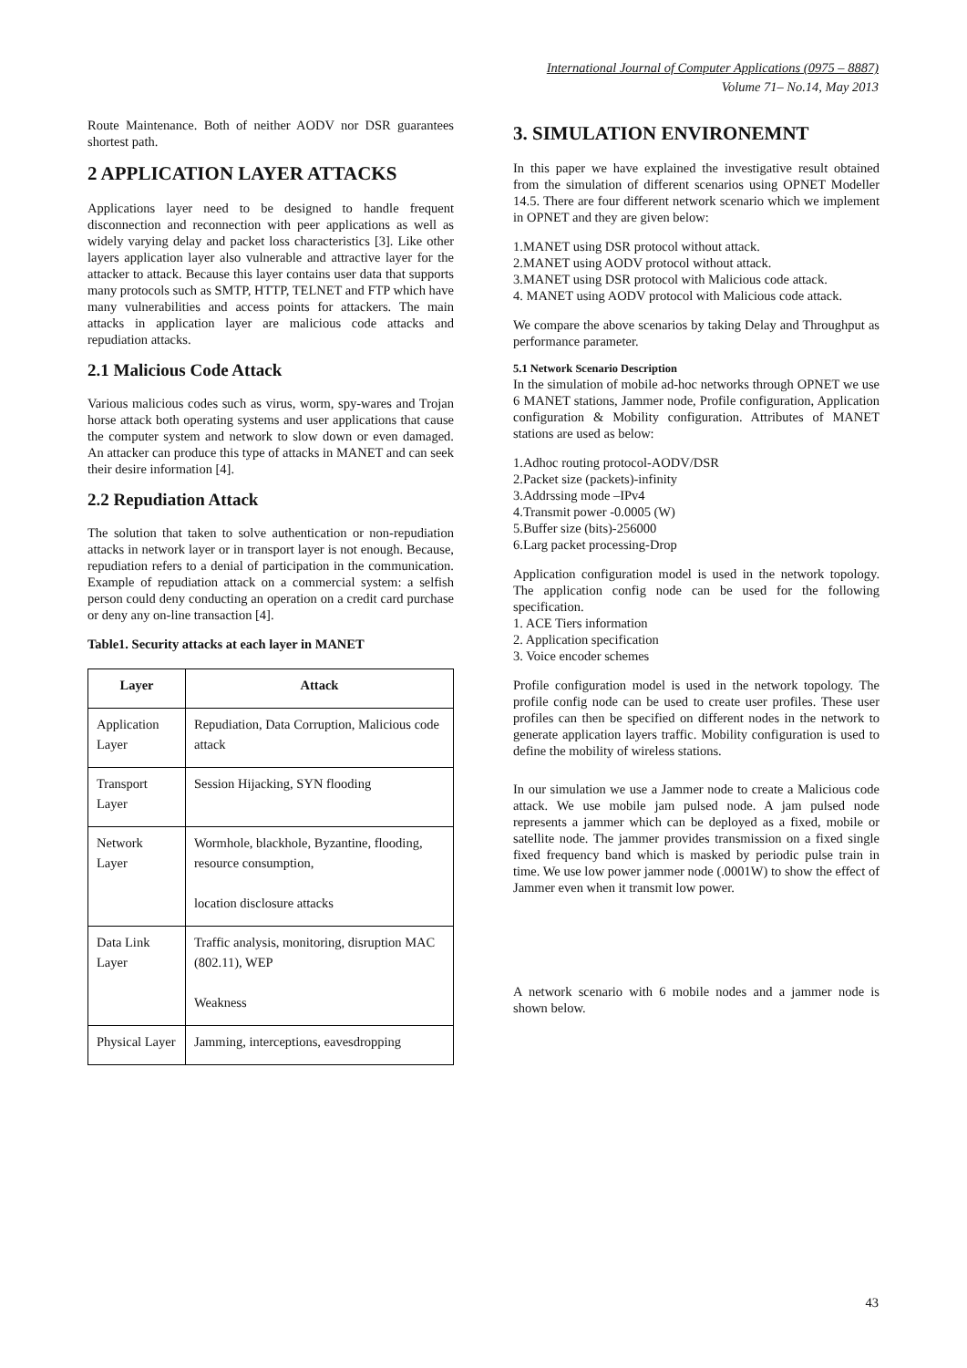International Journal of Computer Applications (0975 – 8887)
Volume 71– No.14, May 2013
Route Maintenance. Both of neither AODV nor DSR guarantees shortest path.
2 APPLICATION LAYER ATTACKS
Applications layer need to be designed to handle frequent disconnection and reconnection with peer applications as well as widely varying delay and packet loss characteristics [3]. Like other layers application layer also vulnerable and attractive layer for the attacker to attack. Because this layer contains user data that supports many protocols such as SMTP, HTTP, TELNET and FTP which have many vulnerabilities and access points for attackers. The main attacks in application layer are malicious code attacks and repudiation attacks.
2.1 Malicious Code Attack
Various malicious codes such as virus, worm, spy-wares and Trojan horse attack both operating systems and user applications that cause the computer system and network to slow down or even damaged. An attacker can produce this type of attacks in MANET and can seek their desire information [4].
2.2 Repudiation Attack
The solution that taken to solve authentication or non-repudiation attacks in network layer or in transport layer is not enough. Because, repudiation refers to a denial of participation in the communication. Example of repudiation attack on a commercial system: a selfish person could deny conducting an operation on a credit card purchase or deny any on-line transaction [4].
Table1. Security attacks at each layer in MANET
| Layer | Attack |
| --- | --- |
| Application Layer | Repudiation, Data Corruption, Malicious code attack |
| Transport Layer | Session Hijacking, SYN flooding |
| Network Layer | Wormhole, blackhole, Byzantine, flooding, resource consumption, location disclosure attacks |
| Data Link Layer | Traffic analysis, monitoring, disruption MAC (802.11), WEP Weakness |
| Physical Layer | Jamming, interceptions, eavesdropping |
3. SIMULATION ENVIRONEMNT
In this paper we have explained the investigative result obtained from the simulation of different scenarios using OPNET Modeller 14.5. There are four different network scenario which we implement in OPNET and they are given below:
1.MANET using DSR protocol without attack.
2.MANET using AODV protocol without attack.
3.MANET using DSR protocol with Malicious code attack.
4. MANET using AODV protocol with Malicious code attack.
We compare the above scenarios by taking Delay and Throughput as performance parameter.
5.1 Network Scenario Description
In the simulation of mobile ad-hoc networks through OPNET we use 6 MANET stations, Jammer node, Profile configuration, Application configuration & Mobility configuration. Attributes of MANET stations are used as below:
1.Adhoc routing protocol-AODV/DSR
2.Packet size (packets)-infinity
3.Addrssing mode –IPv4
4.Transmit power -0.0005 (W)
5.Buffer size (bits)-256000
6.Larg packet processing-Drop
Application configuration model is used in the network topology. The application config node can be used for the following specification.
1. ACE Tiers information
2. Application specification
3. Voice encoder schemes
Profile configuration model is used in the network topology. The profile config node can be used to create user profiles. These user profiles can then be specified on different nodes in the network to generate application layers traffic. Mobility configuration is used to define the mobility of wireless stations.
In our simulation we use a Jammer node to create a Malicious code attack. We use mobile jam pulsed node. A jam pulsed node represents a jammer which can be deployed as a fixed, mobile or satellite node. The jammer provides transmission on a fixed single fixed frequency band which is masked by periodic pulse train in time. We use low power jammer node (.0001W) to show the effect of Jammer even when it transmit low power.
A network scenario with 6 mobile nodes and a jammer node is shown below.
43